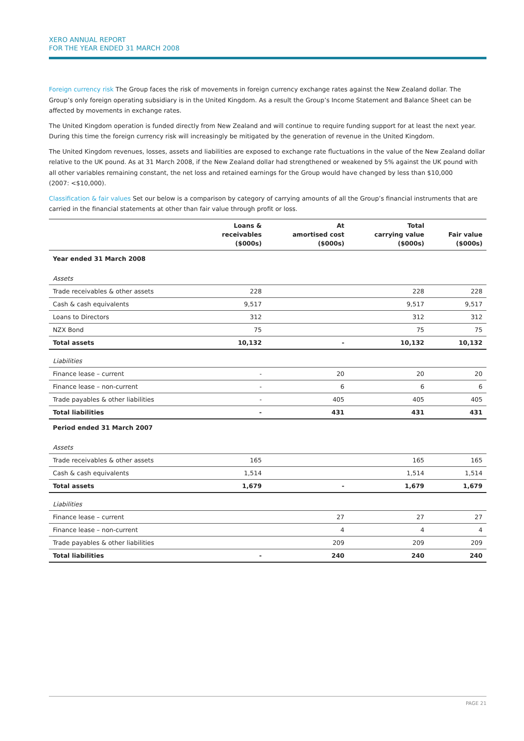XERO ANNUAL REPORT
FOR THE YEAR ENDED 31 MARCH 2008
Foreign currency risk The Group faces the risk of movements in foreign currency exchange rates against the New Zealand dollar. The Group’s only foreign operating subsidiary is in the United Kingdom. As a result the Group’s Income Statement and Balance Sheet can be affected by movements in exchange rates.
The United Kingdom operation is funded directly from New Zealand and will continue to require funding support for at least the next year. During this time the foreign currency risk will increasingly be mitigated by the generation of revenue in the United Kingdom.
The United Kingdom revenues, losses, assets and liabilities are exposed to exchange rate fluctuations in the value of the New Zealand dollar relative to the UK pound. As at 31 March 2008, if the New Zealand dollar had strengthened or weakened by 5% against the UK pound with all other variables remaining constant, the net loss and retained earnings for the Group would have changed by less than $10,000
(2007: <$10,000).
Classification & fair values Set our below is a comparison by category of carrying amounts of all the Group’s financial instruments that are carried in the financial statements at other than fair value through profit or loss.
| | Loans & receivables ($000s) | At amortised cost ($000s) | Total carrying value ($000s) | Fair value ($000s) |
| --- | --- | --- | --- | --- |
| Year ended 31 March 2008 | | | | |
| Assets | | | | |
| Trade receivables & other assets | 228 | | 228 | 228 |
| Cash & cash equivalents | 9,517 | | 9,517 | 9,517 |
| Loans to Directors | 312 | | 312 | 312 |
| NZX Bond | 75 | | 75 | 75 |
| Total assets | 10,132 | - | 10,132 | 10,132 |
| Liabilities | | | | |
| Finance lease – current | - | 20 | 20 | 20 |
| Finance lease – non-current | - | 6 | 6 | 6 |
| Trade payables & other liabilities | - | 405 | 405 | 405 |
| Total liabilities | - | 431 | 431 | 431 |
| Period ended 31 March 2007 | | | | |
| Assets | | | | |
| Trade receivables & other assets | 165 | | 165 | 165 |
| Cash & cash equivalents | 1,514 | | 1,514 | 1,514 |
| Total assets | 1,679 | - | 1,679 | 1,679 |
| Liabilities | | | | |
| Finance lease – current | | 27 | 27 | 27 |
| Finance lease – non-current | | 4 | 4 | 4 |
| Trade payables & other liabilities | | 209 | 209 | 209 |
| Total liabilities | - | 240 | 240 | 240 |
PAGE 21